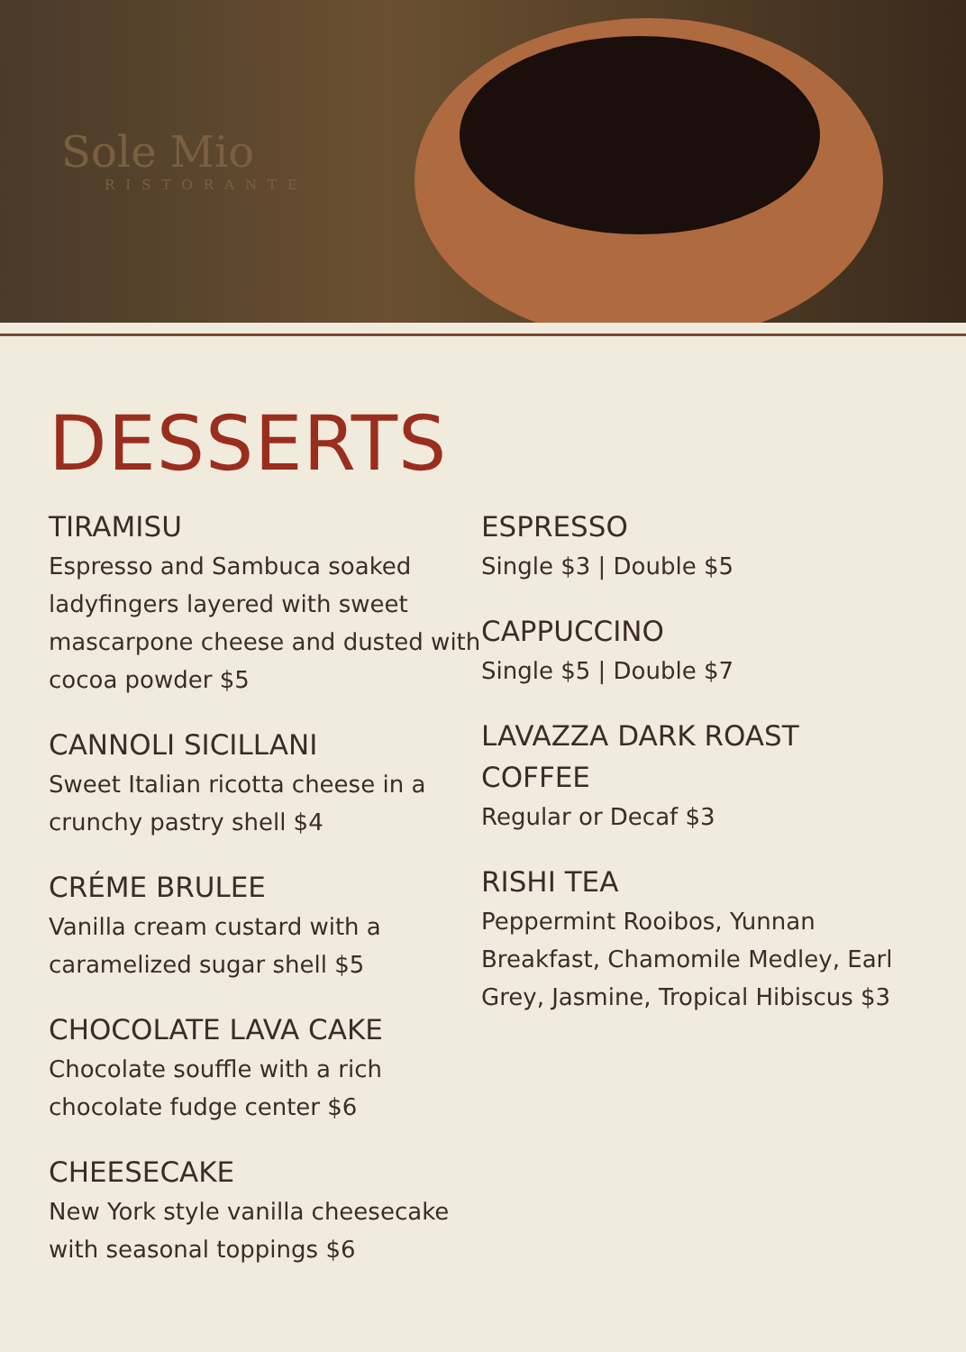Sole Mio
RISTORANTE
DESSERTS
TIRAMISU
Espresso and Sambuca soaked ladyfingers layered with sweet mascarpone cheese and dusted with cocoa powder $5
CANNOLI SICILLANI
Sweet Italian ricotta cheese in a crunchy pastry shell $4
CRÉME BRULEE
Vanilla cream custard with a caramelized sugar shell $5
CHOCOLATE LAVA CAKE
Chocolate souffle with a rich chocolate fudge center $6
CHEESECAKE
New York style vanilla cheesecake with seasonal toppings $6
ESPRESSO
Single $3 | Double $5
CAPPUCCINO
Single $5 | Double $7
LAVAZZA DARK ROAST COFFEE
Regular or Decaf $3
RISHI TEA
Peppermint Rooibos, Yunnan Breakfast, Chamomile Medley, Earl Grey, Jasmine, Tropical Hibiscus $3